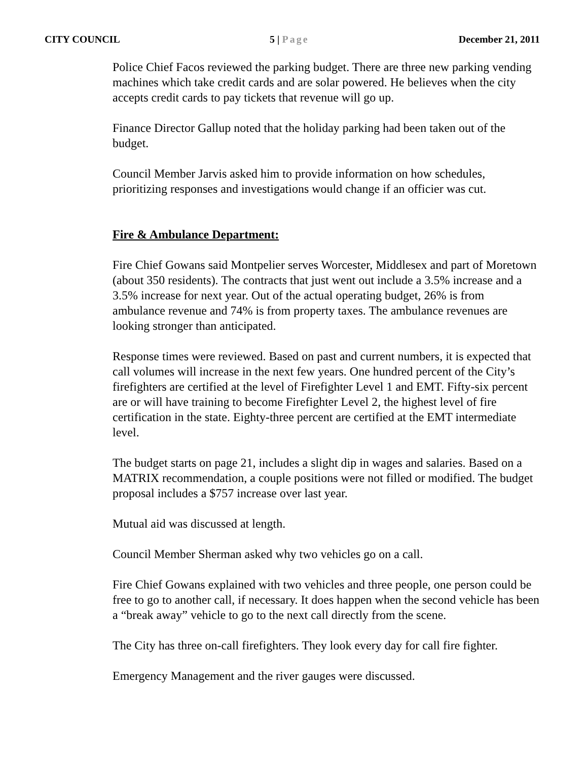CITY COUNCIL 5 | Page December 21, 2011
Police Chief Facos reviewed the parking budget. There are three new parking vending machines which take credit cards and are solar powered. He believes when the city accepts credit cards to pay tickets that revenue will go up.
Finance Director Gallup noted that the holiday parking had been taken out of the budget.
Council Member Jarvis asked him to provide information on how schedules, prioritizing responses and investigations would change if an officier was cut.
Fire & Ambulance Department:
Fire Chief Gowans said Montpelier serves Worcester, Middlesex and part of Moretown (about 350 residents). The contracts that just went out include a 3.5% increase and a 3.5% increase for next year. Out of the actual operating budget, 26% is from ambulance revenue and 74% is from property taxes. The ambulance revenues are looking stronger than anticipated.
Response times were reviewed. Based on past and current numbers, it is expected that call volumes will increase in the next few years. One hundred percent of the City’s firefighters are certified at the level of Firefighter Level 1 and EMT. Fifty-six percent are or will have training to become Firefighter Level 2, the highest level of fire certification in the state. Eighty-three percent are certified at the EMT intermediate level.
The budget starts on page 21, includes a slight dip in wages and salaries. Based on a MATRIX recommendation, a couple positions were not filled or modified. The budget proposal includes a $757 increase over last year.
Mutual aid was discussed at length.
Council Member Sherman asked why two vehicles go on a call.
Fire Chief Gowans explained with two vehicles and three people, one person could be free to go to another call, if necessary. It does happen when the second vehicle has been a “break away” vehicle to go to the next call directly from the scene.
The City has three on-call firefighters. They look every day for call fire fighter.
Emergency Management and the river gauges were discussed.